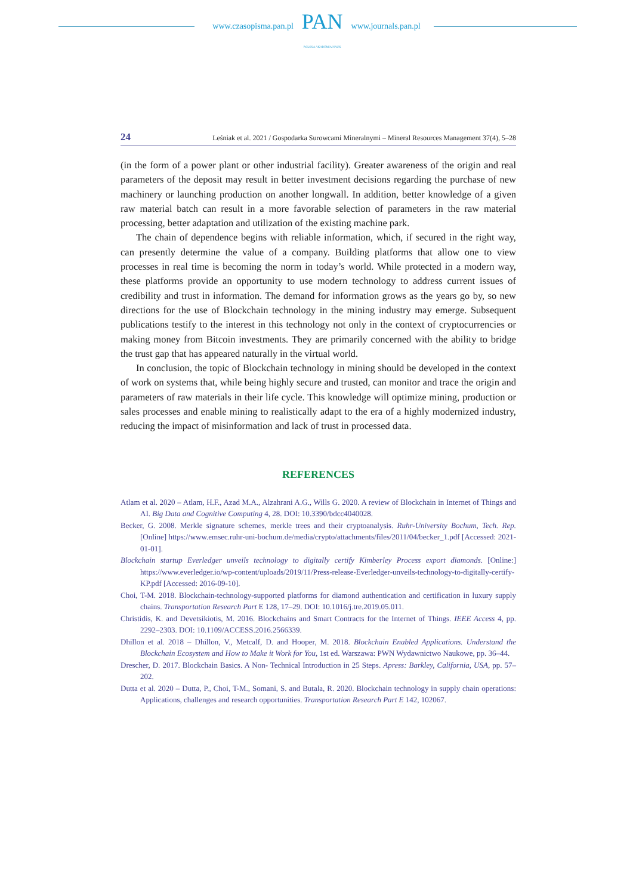www.czasopisma.pan.pl
PAN
POLSKA AKADEMIA NAUK
www.journals.pan.pl
24 Leśniak et al. 2021 / Gospodarka Surowcami Mineralnymi – Mineral Resources Management 37(4), 5–28
(in the form of a power plant or other industrial facility). Greater awareness of the origin and real parameters of the deposit may result in better investment decisions regarding the purchase of new machinery or launching production on another longwall. In addition, better knowledge of a given raw material batch can result in a more favorable selection of parameters in the raw material processing, better adaptation and utilization of the existing machine park.
The chain of dependence begins with reliable information, which, if secured in the right way, can presently determine the value of a company. Building platforms that allow one to view processes in real time is becoming the norm in today’s world. While protected in a modern way, these platforms provide an opportunity to use modern technology to address current issues of credibility and trust in information. The demand for information grows as the years go by, so new directions for the use of Blockchain technology in the mining industry may emerge. Subsequent publications testify to the interest in this technology not only in the context of cryptocurrencies or making money from Bitcoin investments. They are primarily concerned with the ability to bridge the trust gap that has appeared naturally in the virtual world.
In conclusion, the topic of Blockchain technology in mining should be developed in the context of work on systems that, while being highly secure and trusted, can monitor and trace the origin and parameters of raw materials in their life cycle. This knowledge will optimize mining, production or sales processes and enable mining to realistically adapt to the era of a highly modernized industry, reducing the impact of misinformation and lack of trust in processed data.
REFERENCES
Atlam et al. 2020 – Atlam, H.F., Azad M.A., Alzahrani A.G., Wills G. 2020. A review of Blockchain in Internet of Things and AI. Big Data and Cognitive Computing 4, 28. DOI: 10.3390/bdcc4040028.
Becker, G. 2008. Merkle signature schemes, merkle trees and their cryptoanalysis. Ruhr-University Bochum, Tech. Rep. [Online] https://www.emsec.ruhr-uni-bochum.de/media/crypto/attachments/files/2011/04/becker_1.pdf [Accessed: 2021-01-01].
Blockchain startup Everledger unveils technology to digitally certify Kimberley Process export diamonds. [Online:] https://www.everledger.io/wp-content/uploads/2019/11/Press-release-Everledger-unveils-technology-to-digitally-certify-KP.pdf [Accessed: 2016-09-10].
Choi, T-M. 2018. Blockchain-technology-supported platforms for diamond authentication and certification in luxury supply chains. Transportation Research Part E 128, 17–29. DOI: 10.1016/j.tre.2019.05.011.
Christidis, K. and Devetsikiotis, M. 2016. Blockchains and Smart Contracts for the Internet of Things. IEEE Access 4, pp. 2292–2303. DOI: 10.1109/ACCESS.2016.2566339.
Dhillon et al. 2018 – Dhillon, V., Metcalf, D. and Hooper, M. 2018. Blockchain Enabled Applications. Understand the Blockchain Ecosystem and How to Make it Work for You, 1st ed. Warszawa: PWN Wydawnictwo Naukowe, pp. 36–44.
Drescher, D. 2017. Blockchain Basics. A Non- Technical Introduction in 25 Steps. Apress: Barkley, California, USA, pp. 57–202.
Dutta et al. 2020 – Dutta, P., Choi, T-M., Somani, S. and Butala, R. 2020. Blockchain technology in supply chain operations: Applications, challenges and research opportunities. Transportation Research Part E 142, 102067.